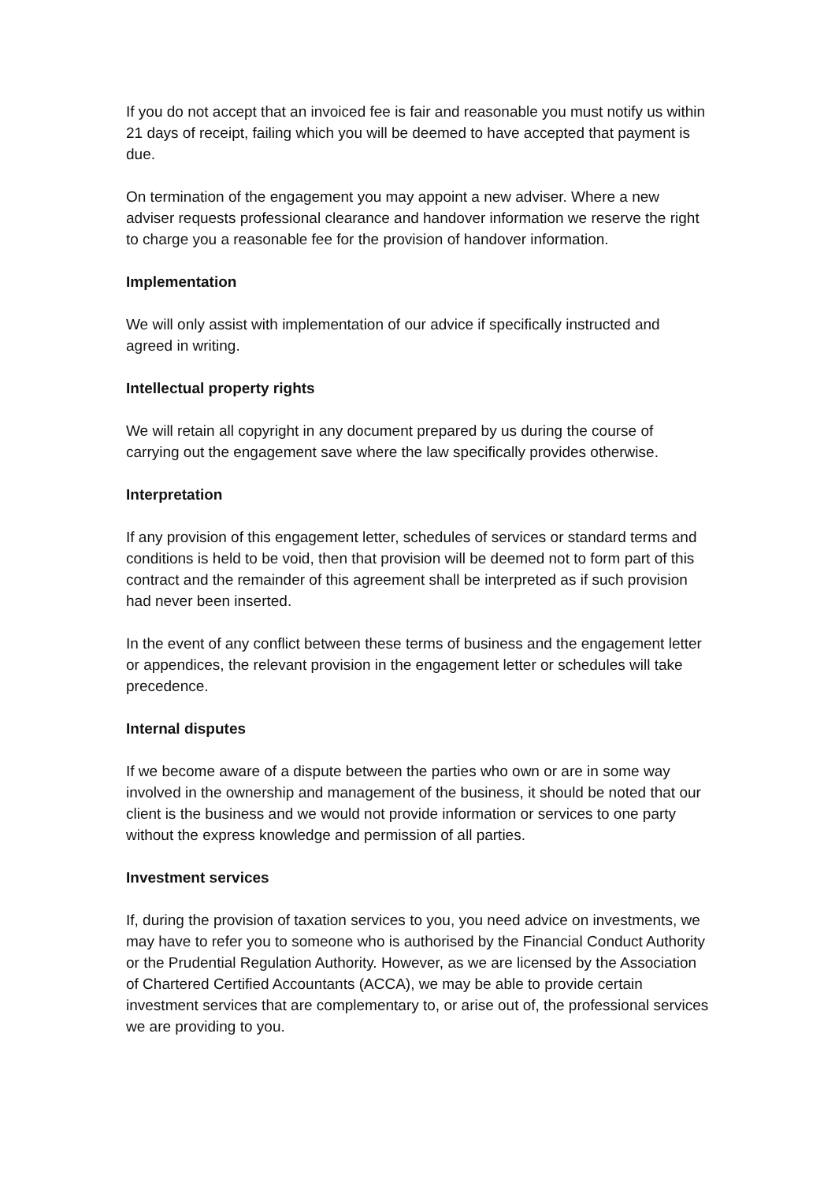If you do not accept that an invoiced fee is fair and reasonable you must notify us within 21 days of receipt, failing which you will be deemed to have accepted that payment is due.
On termination of the engagement you may appoint a new adviser. Where a new adviser requests professional clearance and handover information we reserve the right to charge you a reasonable fee for the provision of handover information.
Implementation
We will only assist with implementation of our advice if specifically instructed and agreed in writing.
Intellectual property rights
We will retain all copyright in any document prepared by us during the course of carrying out the engagement save where the law specifically provides otherwise.
Interpretation
If any provision of this engagement letter, schedules of services or standard terms and conditions is held to be void, then that provision will be deemed not to form part of this contract and the remainder of this agreement shall be interpreted as if such provision had never been inserted.
In the event of any conflict between these terms of business and the engagement letter or appendices, the relevant provision in the engagement letter or schedules will take precedence.
Internal disputes
If we become aware of a dispute between the parties who own or are in some way involved in the ownership and management of the business, it should be noted that our client is the business and we would not provide information or services to one party without the express knowledge and permission of all parties.
Investment services
If, during the provision of taxation services to you, you need advice on investments, we may have to refer you to someone who is authorised by the Financial Conduct Authority or the Prudential Regulation Authority. However, as we are licensed by the Association of Chartered Certified Accountants (ACCA), we may be able to provide certain investment services that are complementary to, or arise out of, the professional services we are providing to you.